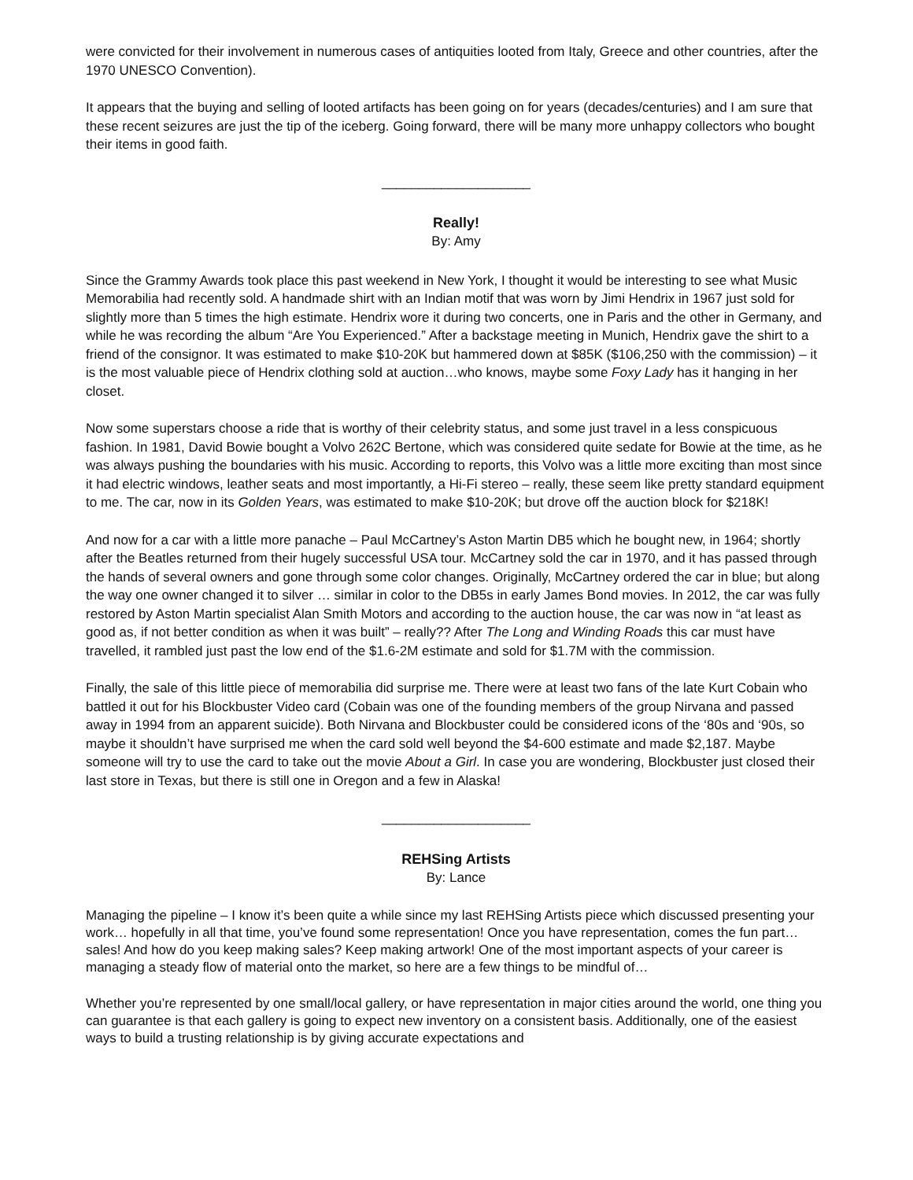were convicted for their involvement in numerous cases of antiquities looted from Italy, Greece and other countries, after the 1970 UNESCO Convention).
It appears that the buying and selling of looted artifacts has been going on for years (decades/centuries) and I am sure that these recent seizures are just the tip of the iceberg. Going forward, there will be many more unhappy collectors who bought their items in good faith.
____________________
Really!
By: Amy
Since the Grammy Awards took place this past weekend in New York, I thought it would be interesting to see what Music Memorabilia had recently sold. A handmade shirt with an Indian motif that was worn by Jimi Hendrix in 1967 just sold for slightly more than 5 times the high estimate. Hendrix wore it during two concerts, one in Paris and the other in Germany, and while he was recording the album “Are You Experienced.” After a backstage meeting in Munich, Hendrix gave the shirt to a friend of the consignor. It was estimated to make $10-20K but hammered down at $85K ($106,250 with the commission) – it is the most valuable piece of Hendrix clothing sold at auction…who knows, maybe some Foxy Lady has it hanging in her closet.
Now some superstars choose a ride that is worthy of their celebrity status, and some just travel in a less conspicuous fashion. In 1981, David Bowie bought a Volvo 262C Bertone, which was considered quite sedate for Bowie at the time, as he was always pushing the boundaries with his music. According to reports, this Volvo was a little more exciting than most since it had electric windows, leather seats and most importantly, a Hi-Fi stereo – really, these seem like pretty standard equipment to me. The car, now in its Golden Years, was estimated to make $10-20K; but drove off the auction block for $218K!
And now for a car with a little more panache – Paul McCartney’s Aston Martin DB5 which he bought new, in 1964; shortly after the Beatles returned from their hugely successful USA tour. McCartney sold the car in 1970, and it has passed through the hands of several owners and gone through some color changes. Originally, McCartney ordered the car in blue; but along the way one owner changed it to silver … similar in color to the DB5s in early James Bond movies. In 2012, the car was fully restored by Aston Martin specialist Alan Smith Motors and according to the auction house, the car was now in “at least as good as, if not better condition as when it was built” – really?? After The Long and Winding Roads this car must have travelled, it rambled just past the low end of the $1.6-2M estimate and sold for $1.7M with the commission.
Finally, the sale of this little piece of memorabilia did surprise me. There were at least two fans of the late Kurt Cobain who battled it out for his Blockbuster Video card (Cobain was one of the founding members of the group Nirvana and passed away in 1994 from an apparent suicide). Both Nirvana and Blockbuster could be considered icons of the ‘80s and ‘90s, so maybe it shouldn’t have surprised me when the card sold well beyond the $4-600 estimate and made $2,187. Maybe someone will try to use the card to take out the movie About a Girl. In case you are wondering, Blockbuster just closed their last store in Texas, but there is still one in Oregon and a few in Alaska!
____________________
REHSing Artists
By: Lance
Managing the pipeline – I know it’s been quite a while since my last REHSing Artists piece which discussed presenting your work… hopefully in all that time, you’ve found some representation! Once you have representation, comes the fun part… sales! And how do you keep making sales? Keep making artwork! One of the most important aspects of your career is managing a steady flow of material onto the market, so here are a few things to be mindful of…
Whether you’re represented by one small/local gallery, or have representation in major cities around the world, one thing you can guarantee is that each gallery is going to expect new inventory on a consistent basis. Additionally, one of the easiest ways to build a trusting relationship is by giving accurate expectations and